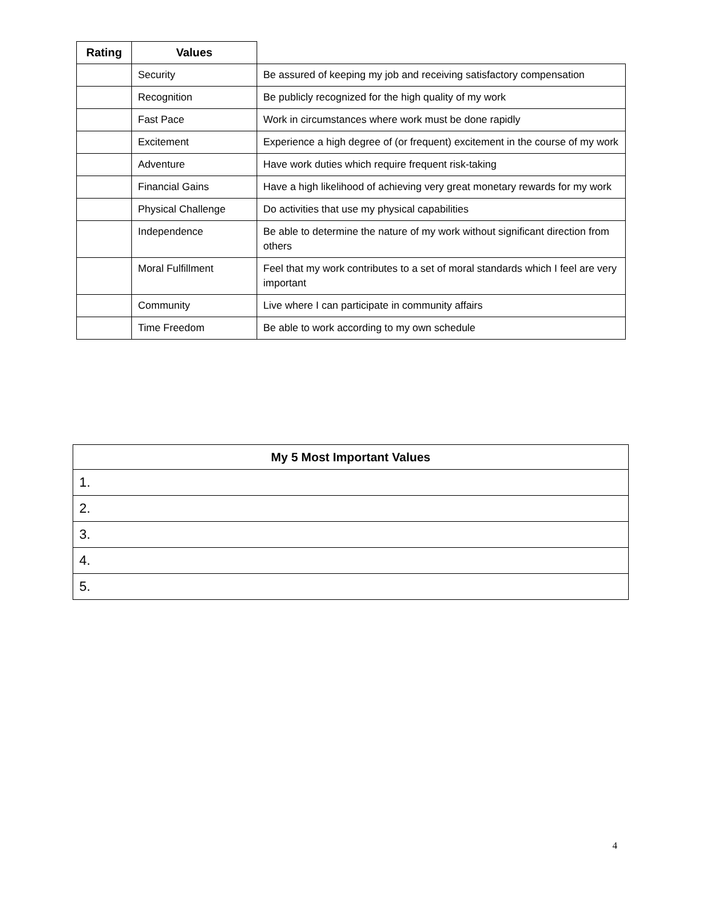| Rating | Values | |
| --- | --- | --- |
| | Security | Be assured of keeping my job and receiving satisfactory compensation |
| | Recognition | Be publicly recognized for the high quality of my work |
| | Fast Pace | Work in circumstances where work must be done rapidly |
| | Excitement | Experience a high degree of (or frequent) excitement in the course of my work |
| | Adventure | Have work duties which require frequent risk-taking |
| | Financial Gains | Have a high likelihood of achieving very great monetary rewards for my work |
| | Physical Challenge | Do activities that use my physical capabilities |
| | Independence | Be able to determine the nature of my work without significant direction from others |
| | Moral Fulfillment | Feel that my work contributes to a set of moral standards which I feel are very important |
| | Community | Live where I can participate in community affairs |
| | Time Freedom | Be able to work according to my own schedule |
| My 5 Most Important Values |
| --- |
| 1. |
| 2. |
| 3. |
| 4. |
| 5. |
4